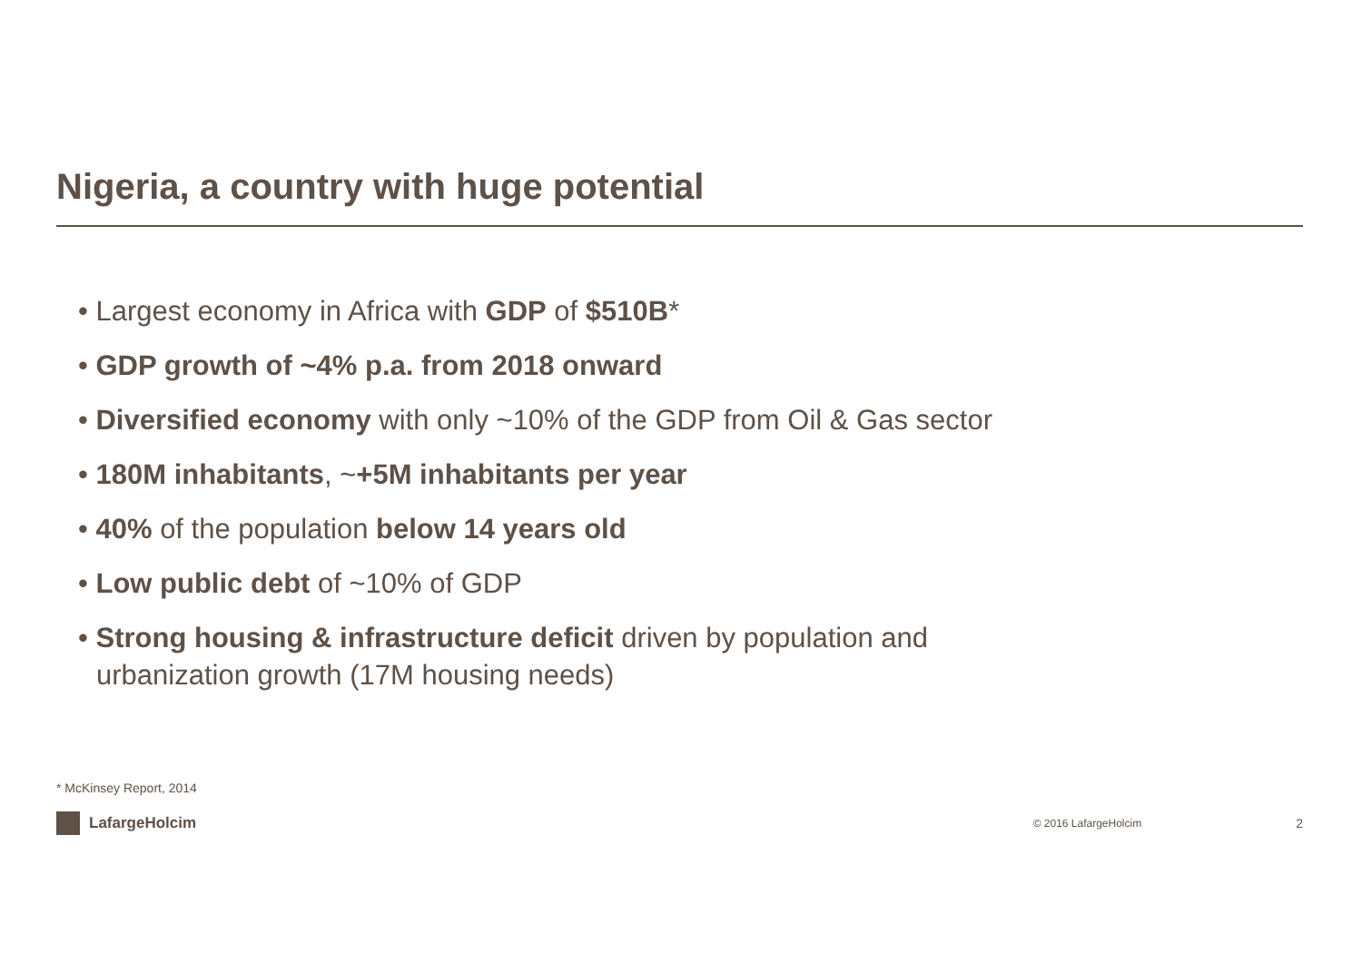Nigeria, a country with huge potential
• Largest economy in Africa with GDP of $510B*
• GDP growth of ~4% p.a. from 2018 onward
• Diversified economy with only ~10% of the GDP from Oil & Gas sector
• 180M inhabitants, ~+5M inhabitants per year
• 40% of the population below 14 years old
• Low public debt of ~10% of GDP
• Strong housing & infrastructure deficit driven by population and urbanization growth (17M housing needs)
* McKinsey Report, 2014
LafargeHolcim
© 2016 LafargeHolcim
2